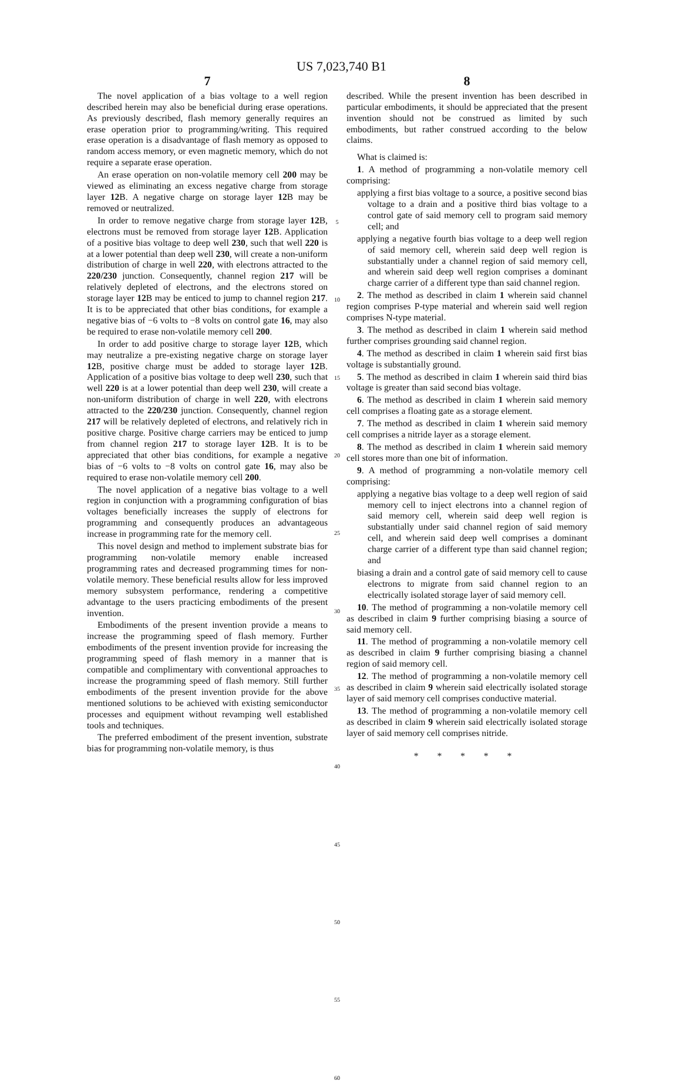US 7,023,740 B1
7
The novel application of a bias voltage to a well region described herein may also be beneficial during erase operations. As previously described, flash memory generally requires an erase operation prior to programming/writing. This required erase operation is a disadvantage of flash memory as opposed to random access memory, or even magnetic memory, which do not require a separate erase operation.
An erase operation on non-volatile memory cell 200 may be viewed as eliminating an excess negative charge from storage layer 12 B. A negative charge on storage layer 12 B may be removed or neutralized.
In order to remove negative charge from storage layer 12 B, electrons must be removed from storage layer 12 B. Application of a positive bias voltage to deep well 230, such that well 220 is at a lower potential than deep well 230, will create a non-uniform distribution of charge in well 220, with electrons attracted to the 220/230 junction. Consequently, channel region 217 will be relatively depleted of electrons, and the electrons stored on storage layer 12 B may be enticed to jump to channel region 217. It is to be appreciated that other bias conditions, for example a negative bias of −6 volts to −8 volts on control gate 16, may also be required to erase non-volatile memory cell 200.
In order to add positive charge to storage layer 12 B, which may neutralize a pre-existing negative charge on storage layer 12 B, positive charge must be added to storage layer 12 B. Application of a positive bias voltage to deep well 230, such that well 220 is at a lower potential than deep well 230, will create a non-uniform distribution of charge in well 220, with electrons attracted to the 220/230 junction. Consequently, channel region 217 will be relatively depleted of electrons, and relatively rich in positive charge. Positive charge carriers may be enticed to jump from channel region 217 to storage layer 12 B. It is to be appreciated that other bias conditions, for example a negative bias of −6 volts to −8 volts on control gate 16, may also be required to erase non-volatile memory cell 200.
The novel application of a negative bias voltage to a well region in conjunction with a programming configuration of bias voltages beneficially increases the supply of electrons for programming and consequently produces an advantageous increase in programming rate for the memory cell.
This novel design and method to implement substrate bias for programming non-volatile memory enable increased programming rates and decreased programming times for non-volatile memory. These beneficial results allow for less improved memory subsystem performance, rendering a competitive advantage to the users practicing embodiments of the present invention.
Embodiments of the present invention provide a means to increase the programming speed of flash memory. Further embodiments of the present invention provide for increasing the programming speed of flash memory in a manner that is compatible and complimentary with conventional approaches to increase the programming speed of flash memory. Still further embodiments of the present invention provide for the above mentioned solutions to be achieved with existing semiconductor processes and equipment without revamping well established tools and techniques.
The preferred embodiment of the present invention, substrate bias for programming non-volatile memory, is thus
5
10
15
20
25
30
35
40
45
50
55
60
8
described. While the present invention has been described in particular embodiments, it should be appreciated that the present invention should not be construed as limited by such embodiments, but rather construed according to the below claims.
What is claimed is:
1. A method of programming a non-volatile memory cell comprising:
applying a first bias voltage to a source, a positive second bias voltage to a drain and a positive third bias voltage to a control gate of said memory cell to program said memory cell; and
applying a negative fourth bias voltage to a deep well region of said memory cell, wherein said deep well region is substantially under a channel region of said memory cell, and wherein said deep well region comprises a dominant charge carrier of a different type than said channel region.
2. The method as described in claim 1 wherein said channel region comprises P-type material and wherein said well region comprises N-type material.
3. The method as described in claim 1 wherein said method further comprises grounding said channel region.
4. The method as described in claim 1 wherein said first bias voltage is substantially ground.
5. The method as described in claim 1 wherein said third bias voltage is greater than said second bias voltage.
6. The method as described in claim 1 wherein said memory cell comprises a floating gate as a storage element.
7. The method as described in claim 1 wherein said memory cell comprises a nitride layer as a storage element.
8. The method as described in claim 1 wherein said memory cell stores more than one bit of information.
9. A method of programming a non-volatile memory cell comprising:
applying a negative bias voltage to a deep well region of said memory cell to inject electrons into a channel region of said memory cell, wherein said deep well region is substantially under said channel region of said memory cell, and wherein said deep well comprises a dominant charge carrier of a different type than said channel region; and
biasing a drain and a control gate of said memory cell to cause electrons to migrate from said channel region to an electrically isolated storage layer of said memory cell.
10. The method of programming a non-volatile memory cell as described in claim 9 further comprising biasing a source of said memory cell.
11. The method of programming a non-volatile memory cell as described in claim 9 further comprising biasing a channel region of said memory cell.
12. The method of programming a non-volatile memory cell as described in claim 9 wherein said electrically isolated storage layer of said memory cell comprises conductive material.
13. The method of programming a non-volatile memory cell as described in claim 9 wherein said electrically isolated storage layer of said memory cell comprises nitride.
* * * * *